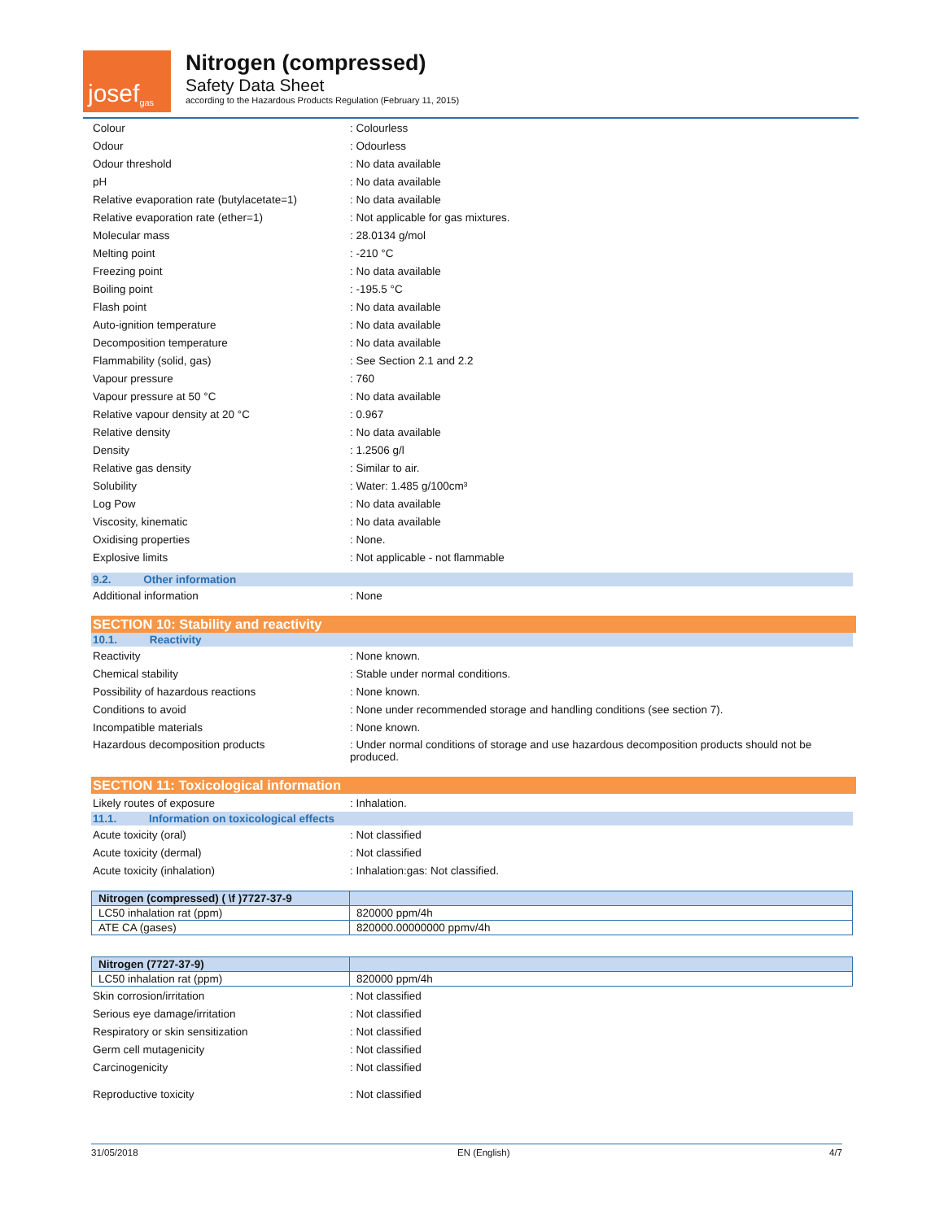josef<sup>gas</sup>
Nitrogen (compressed)
Safety Data Sheet
according to the Hazardous Products Regulation (February 11, 2015)
| Colour | : Colourless |
| Odour | : Odourless |
| Odour threshold | : No data available |
| pH | : No data available |
| Relative evaporation rate (butylacetate=1) | : No data available |
| Relative evaporation rate (ether=1) | : Not applicable for gas mixtures. |
| Molecular mass | : 28.0134 g/mol |
| Melting point | : -210 °C |
| Freezing point | : No data available |
| Boiling point | : -195.5 °C |
| Flash point | : No data available |
| Auto-ignition temperature | : No data available |
| Decomposition temperature | : No data available |
| Flammability (solid, gas) | : See Section 2.1 and 2.2 |
| Vapour pressure | : 760 |
| Vapour pressure at 50 °C | : No data available |
| Relative vapour density at 20 °C | : 0.967 |
| Relative density | : No data available |
| Density | : 1.2506 g/l |
| Relative gas density | : Similar to air. |
| Solubility | : Water: 1.485 g/100cm³ |
| Log Pow | : No data available |
| Viscosity, kinematic | : No data available |
| Oxidising properties | : None. |
| Explosive limits | : Not applicable - not flammable |
9.2. Other information
| Additional information | : None |
SECTION 10: Stability and reactivity
10.1. Reactivity
| Reactivity | : None known. |
| Chemical stability | : Stable under normal conditions. |
| Possibility of hazardous reactions | : None known. |
| Conditions to avoid | : None under recommended storage and handling conditions (see section 7). |
| Incompatible materials | : None known. |
| Hazardous decomposition products | : Under normal conditions of storage and use hazardous decomposition products should not be produced. |
SECTION 11: Toxicological information
| Likely routes of exposure | : Inhalation. |
11.1. Information on toxicological effects
| Acute toxicity (oral) | : Not classified |
| Acute toxicity (dermal) | : Not classified |
| Acute toxicity (inhalation) | : Inhalation:gas: Not classified. |
| Nitrogen (compressed) ( \f )7727-37-9 | |
| --- | --- |
| LC50 inhalation rat (ppm) | 820000 ppm/4h |
| ATE CA (gases) | 820000.00000000 ppmv/4h |
| Nitrogen (7727-37-9) | |
| --- | --- |
| LC50 inhalation rat (ppm) | 820000 ppm/4h |
| Skin corrosion/irritation | : Not classified |
| Serious eye damage/irritation | : Not classified |
| Respiratory or skin sensitization | : Not classified |
| Germ cell mutagenicity | : Not classified |
| Carcinogenicity | : Not classified |
| Reproductive toxicity | : Not classified |
31/05/2018 EN (English) 4/7